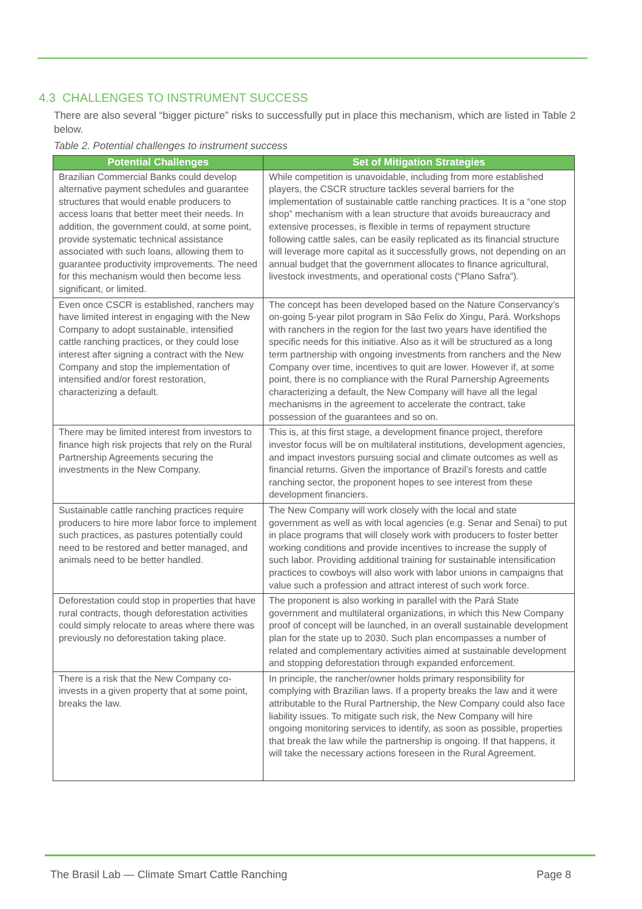4.3 CHALLENGES TO INSTRUMENT SUCCESS
There are also several “bigger picture” risks to successfully put in place this mechanism, which are listed in Table 2 below.
Table 2. Potential challenges to instrument success
| Potential Challenges | Set of Mitigation Strategies |
| --- | --- |
| Brazilian Commercial Banks could develop alternative payment schedules and guarantee structures that would enable producers to access loans that better meet their needs. In addition, the government could, at some point, provide systematic technical assistance associated with such loans, allowing them to guarantee productivity improvements. The need for this mechanism would then become less significant, or limited. | While competition is unavoidable, including from more established players, the CSCR structure tackles several barriers for the implementation of sustainable cattle ranching practices. It is a “one stop shop” mechanism with a lean structure that avoids bureaucracy and extensive processes, is flexible in terms of repayment structure following cattle sales, can be easily replicated as its financial structure will leverage more capital as it successfully grows, not depending on an annual budget that the government allocates to finance agricultural, livestock investments, and operational costs (“Plano Safra”). |
| Even once CSCR is established, ranchers may have limited interest in engaging with the New Company to adopt sustainable, intensified cattle ranching practices, or they could lose interest after signing a contract with the New Company and stop the implementation of intensified and/or forest restoration, characterizing a default. | The concept has been developed based on the Nature Conservancy’s on-going 5-year pilot program in São Felix do Xingu, Pará. Workshops with ranchers in the region for the last two years have identified the specific needs for this initiative. Also as it will be structured as a long term partnership with ongoing investments from ranchers and the New Company over time, incentives to quit are lower. However if, at some point, there is no compliance with the Rural Parnership Agreements characterizing a default, the New Company will have all the legal mechanisms in the agreement to accelerate the contract, take possession of the guarantees and so on. |
| There may be limited interest from investors to finance high risk projects that rely on the Rural Partnership Agreements securing the investments in the New Company. | This is, at this first stage, a development finance project, therefore investor focus will be on multilateral institutions, development agencies, and impact investors pursuing social and climate outcomes as well as financial returns. Given the importance of Brazil’s forests and cattle ranching sector, the proponent hopes to see interest from these development financiers. |
| Sustainable cattle ranching practices require producers to hire more labor force to implement such practices, as pastures potentially could need to be restored and better managed, and animals need to be better handled. | The New Company will work closely with the local and state government as well as with local agencies (e.g. Senar and Senai) to put in place programs that will closely work with producers to foster better working conditions and provide incentives to increase the supply of such labor. Providing additional training for sustainable intensification practices to cowboys will also work with labor unions in campaigns that value such a profession and attract interest of such work force. |
| Deforestation could stop in properties that have rural contracts, though deforestation activities could simply relocate to areas where there was previously no deforestation taking place. | The proponent is also working in parallel with the Pará State government and multilateral organizations, in which this New Company proof of concept will be launched, in an overall sustainable development plan for the state up to 2030. Such plan encompasses a number of related and complementary activities aimed at sustainable development and stopping deforestation through expanded enforcement. |
| There is a risk that the New Company co-invests in a given property that at some point, breaks the law. | In principle, the rancher/owner holds primary responsibility for complying with Brazilian laws. If a property breaks the law and it were attributable to the Rural Partnership, the New Company could also face liability issues. To mitigate such risk, the New Company will hire ongoing monitoring services to identify, as soon as possible, properties that break the law while the partnership is ongoing. If that happens, it will take the necessary actions foreseen in the Rural Agreement. |
The Brasil Lab — Climate Smart Cattle Ranching Page 8